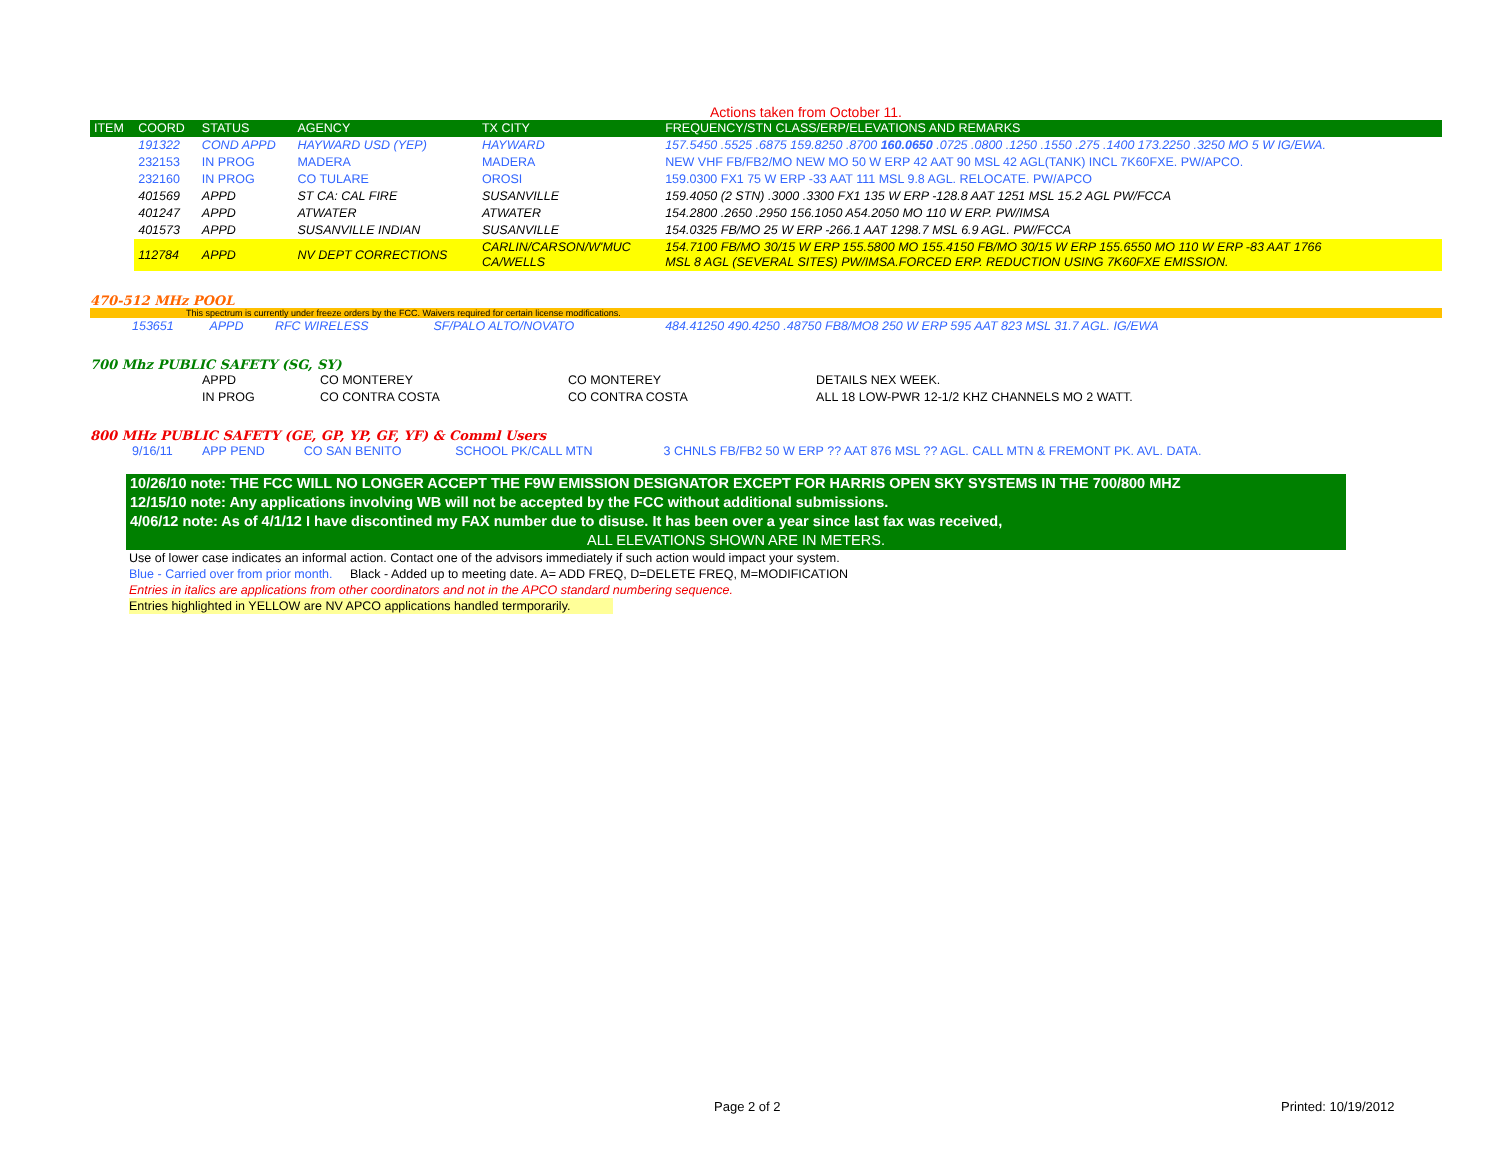Actions taken from October 11.
| ITEM | COORD | STATUS | AGENCY | TX CITY | FREQUENCY/STN CLASS/ERP/ELEVATIONS AND REMARKS |
| --- | --- | --- | --- | --- | --- |
| | 191322 | COND APPD | HAYWARD USD (YEP) | HAYWARD | 157.5450 .5525 .6875 159.8250 .8700 160.0650 .0725 .0800 .1250 .1550 .275 .1400 173.2250 .3250 MO 5 W IG/EWA. |
| | 232153 | IN PROG | MADERA | MADERA | NEW VHF FB/FB2/MO NEW MO 50 W ERP 42 AAT 90 MSL 42 AGL(TANK) INCL 7K60FXE. PW/APCO. |
| | 232160 | IN PROG | CO TULARE | OROSI | 159.0300 FX1 75 W ERP -33 AAT 111 MSL 9.8 AGL. RELOCATE. PW/APCO |
| | 401569 | APPD | ST CA: CAL FIRE | SUSANVILLE | 159.4050 (2 STN) .3000 .3300 FX1 135 W ERP -128.8 AAT 1251 MSL 15.2 AGL PW/FCCA |
| | 401247 | APPD | ATWATER | ATWATER | 154.2800 .2650 .2950 156.1050 A54.2050 MO 110 W ERP. PW/IMSA |
| | 401573 | APPD | SUSANVILLE INDIAN | SUSANVILLE | 154.0325 FB/MO 25 W ERP -266.1 AAT 1298.7 MSL 6.9 AGL. PW/FCCA |
| | 112784 | APPD | NV DEPT CORRECTIONS | CARLIN/CARSON/W'MUC CA/WELLS | 154.7100 FB/MO 30/15 W ERP 155.5800 MO 155.4150 FB/MO 30/15 W ERP 155.6550 MO 110 W ERP -83 AAT 1766 MSL 8 AGL (SEVERAL SITES) PW/IMSA.FORCED ERP. REDUCTION USING 7K60FXE EMISSION. |
470-512 MHz POOL
This spectrum is currently under freeze orders by the FCC. Waivers required for certain license modifications.
| | 153651 | APPD | RFC WIRELESS | SF/PALO ALTO/NOVATO | 484.41250 490.4250 .48750 FB8/MO8 250 W ERP 595 AAT 823 MSL 31.7 AGL. IG/EWA |
700 Mhz PUBLIC SAFETY (SG, SY)
| | APPD | CO MONTEREY | CO MONTEREY | DETAILS NEX WEEK. |
| | IN PROG | CO CONTRA COSTA | CO CONTRA COSTA | ALL 18 LOW-PWR 12-1/2 KHZ CHANNELS MO 2 WATT. |
800 MHz PUBLIC SAFETY (GE, GP, YP, GF, YF) & Comml Users
| | 9/16/11 | APP PEND | CO SAN BENITO | SCHOOL PK/CALL MTN | 3 CHNLS FB/FB2 50 W ERP ?? AAT 876 MSL ?? AGL. CALL MTN & FREMONT PK. AVL. DATA. |
10/26/10 note: THE FCC WILL NO LONGER ACCEPT THE F9W EMISSION DESIGNATOR EXCEPT FOR HARRIS OPEN SKY SYSTEMS IN THE 700/800 MHZ
12/15/10 note: Any applications involving WB will not be accepted by the FCC without additional submissions.
4/06/12 note: As of 4/1/12 I have discontined my FAX number due to disuse. It has been over a year since last fax was received,
ALL ELEVATIONS SHOWN ARE IN METERS.
Use of lower case indicates an informal action. Contact one of the advisors immediately if such action would impact your system.
Blue - Carried over from prior month. Black - Added up to meeting date. A= ADD FREQ, D=DELETE FREQ, M=MODIFICATION
Entries in italics are applications from other coordinators and not in the APCO standard numbering sequence.
Entries highlighted in YELLOW are NV APCO applications handled termporarily.
Page 2 of 2 Printed: 10/19/2012